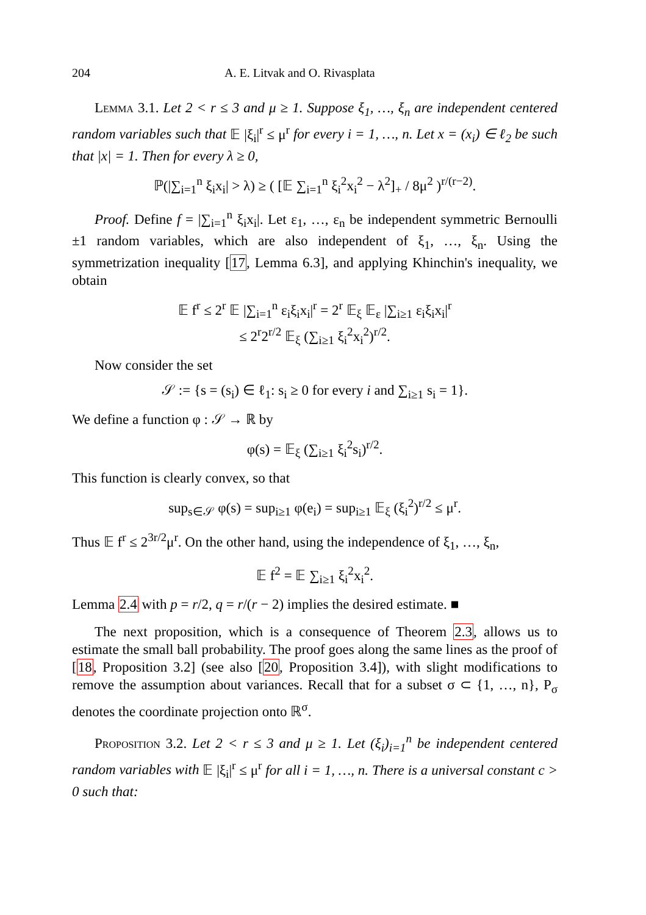204 A. E. Litvak and O. Rivasplata
Lemma 3.1. Let 2 < r ≤ 3 and μ ≥ 1. Suppose ξ<sub>1</sub>, …, ξ<sub>n</sub> are independent centered random variables such that 𝔼 |ξ<sub>i</sub>|<sup>r</sup> ≤ μ<sup>r</sup> for every i = 1, …, n. Let x = (x<sub>i</sub>) ∈ ℓ<sub>2</sub> be such that |x| = 1. Then for every λ ≥ 0,
ℙ(|∑<sub>i=1</sub><sup>n</sup> ξ<sub>i</sub>x<sub>i</sub>| > λ) ≥ ( [𝔼 ∑<sub>i=1</sub><sup>n</sup> ξ<sub>i</sub><sup>2</sup>x<sub>i</sub><sup>2</sup> − λ<sup>2</sup>]<sub>+</sub> / 8μ<sup>2</sup> )<sup>r/(r−2)</sup>.
Proof. Define f = |∑<sub>i=1</sub><sup>n</sup> ξ<sub>i</sub>x<sub>i</sub>|. Let ε<sub>1</sub>, …, ε<sub>n</sub> be independent symmetric Bernoulli ±1 random variables, which are also independent of ξ<sub>1</sub>, …, ξ<sub>n</sub>. Using the symmetrization inequality [17, Lemma 6.3], and applying Khinchin's inequality, we obtain
𝔼 f<sup>r</sup> ≤ 2<sup>r</sup> 𝔼 |∑<sub>i=1</sub><sup>n</sup> ε<sub>i</sub>ξ<sub>i</sub>x<sub>i</sub>|<sup>r</sup> = 2<sup>r</sup> 𝔼<sub>ξ</sub> 𝔼<sub>ε</sub> |∑<sub>i≥1</sub> ε<sub>i</sub>ξ<sub>i</sub>x<sub>i</sub>|<sup>r</sup>
≤ 2<sup>r</sup>2<sup>r/2</sup> 𝔼<sub>ξ</sub> (∑<sub>i≥1</sub> ξ<sub>i</sub><sup>2</sup>x<sub>i</sub><sup>2</sup>)<sup>r/2</sup>.
Now consider the set
𝒮 := {s = (s<sub>i</sub>) ∈ ℓ<sub>1</sub>: s<sub>i</sub> ≥ 0 for every i and ∑<sub>i≥1</sub> s<sub>i</sub> = 1}.
We define a function φ : 𝒮 → ℝ by
φ(s) = 𝔼<sub>ξ</sub> (∑<sub>i≥1</sub> ξ<sub>i</sub><sup>2</sup>s<sub>i</sub>)<sup>r/2</sup>.
This function is clearly convex, so that
sup<sub>s∈𝒮</sub> φ(s) = sup<sub>i≥1</sub> φ(e<sub>i</sub>) = sup<sub>i≥1</sub> 𝔼<sub>ξ</sub> (ξ<sub>i</sub><sup>2</sup>)<sup>r/2</sup> ≤ μ<sup>r</sup>.
Thus 𝔼 f<sup>r</sup> ≤ 2<sup>3r/2</sup>μ<sup>r</sup>. On the other hand, using the independence of ξ<sub>1</sub>, …, ξ<sub>n</sub>,
𝔼 f<sup>2</sup> = 𝔼 ∑<sub>i≥1</sub> ξ<sub>i</sub><sup>2</sup>x<sub>i</sub><sup>2</sup>.
Lemma 2.4 with p = r/2, q = r/(r − 2) implies the desired estimate. ■
The next proposition, which is a consequence of Theorem 2.3, allows us to estimate the small ball probability. The proof goes along the same lines as the proof of [18, Proposition 3.2] (see also [20, Proposition 3.4]), with slight modifications to remove the assumption about variances. Recall that for a subset σ ⊂ {1, …, n}, P<sub>σ</sub> denotes the coordinate projection onto ℝ<sup>σ</sup>.
Proposition 3.2. Let 2 < r ≤ 3 and μ ≥ 1. Let (ξ<sub>i</sub>)<sub>i=1</sub><sup>n</sup> be independent centered random variables with 𝔼 |ξ<sub>i</sub>|<sup>r</sup> ≤ μ<sup>r</sup> for all i = 1, …, n. There is a universal constant c > 0 such that: